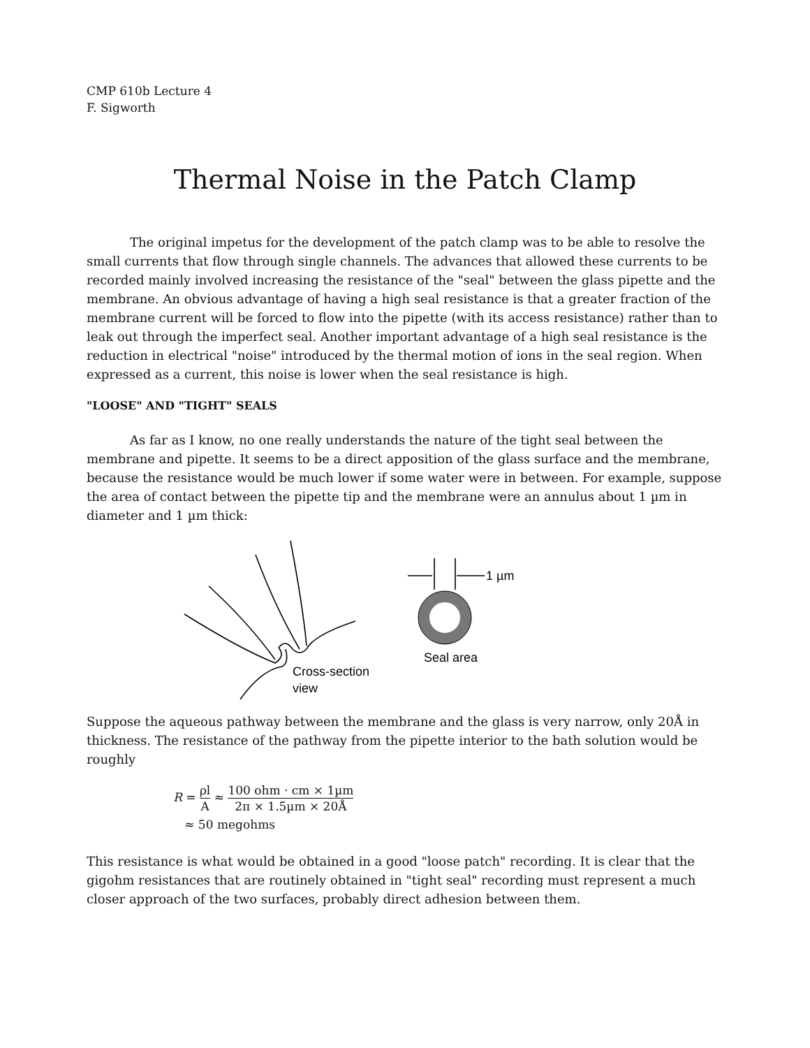CMP 610b Lecture 4
F. Sigworth
Thermal Noise in the Patch Clamp
The original impetus for the development of the patch clamp was to be able to resolve the small currents that flow through single channels. The advances that allowed these currents to be recorded mainly involved increasing the resistance of the "seal" between the glass pipette and the membrane. An obvious advantage of having a high seal resistance is that a greater fraction of the membrane current will be forced to flow into the pipette (with its access resistance) rather than to leak out through the imperfect seal. Another important advantage of a high seal resistance is the reduction in electrical "noise" introduced by the thermal motion of ions in the seal region. When expressed as a current, this noise is lower when the seal resistance is high.
"LOOSE" AND "TIGHT" SEALS
As far as I know, no one really understands the nature of the tight seal between the membrane and pipette. It seems to be a direct apposition of the glass surface and the membrane, because the resistance would be much lower if some water were in between. For example, suppose the area of contact between the pipette tip and the membrane were an annulus about 1 µm in diameter and 1 µm thick:
1 µm
Seal area
Cross-section
view
Suppose the aqueous pathway between the membrane and the glass is very narrow, only 20Å in thickness. The resistance of the pathway from the pipette interior to the bath solution would be roughly
R = ρl A ≈ 100 ohm · cm × 1µm 2π × 1.5µm × 20Å
≈ 50 megohms
This resistance is what would be obtained in a good "loose patch" recording. It is clear that the gigohm resistances that are routinely obtained in "tight seal" recording must represent a much closer approach of the two surfaces, probably direct adhesion between them.